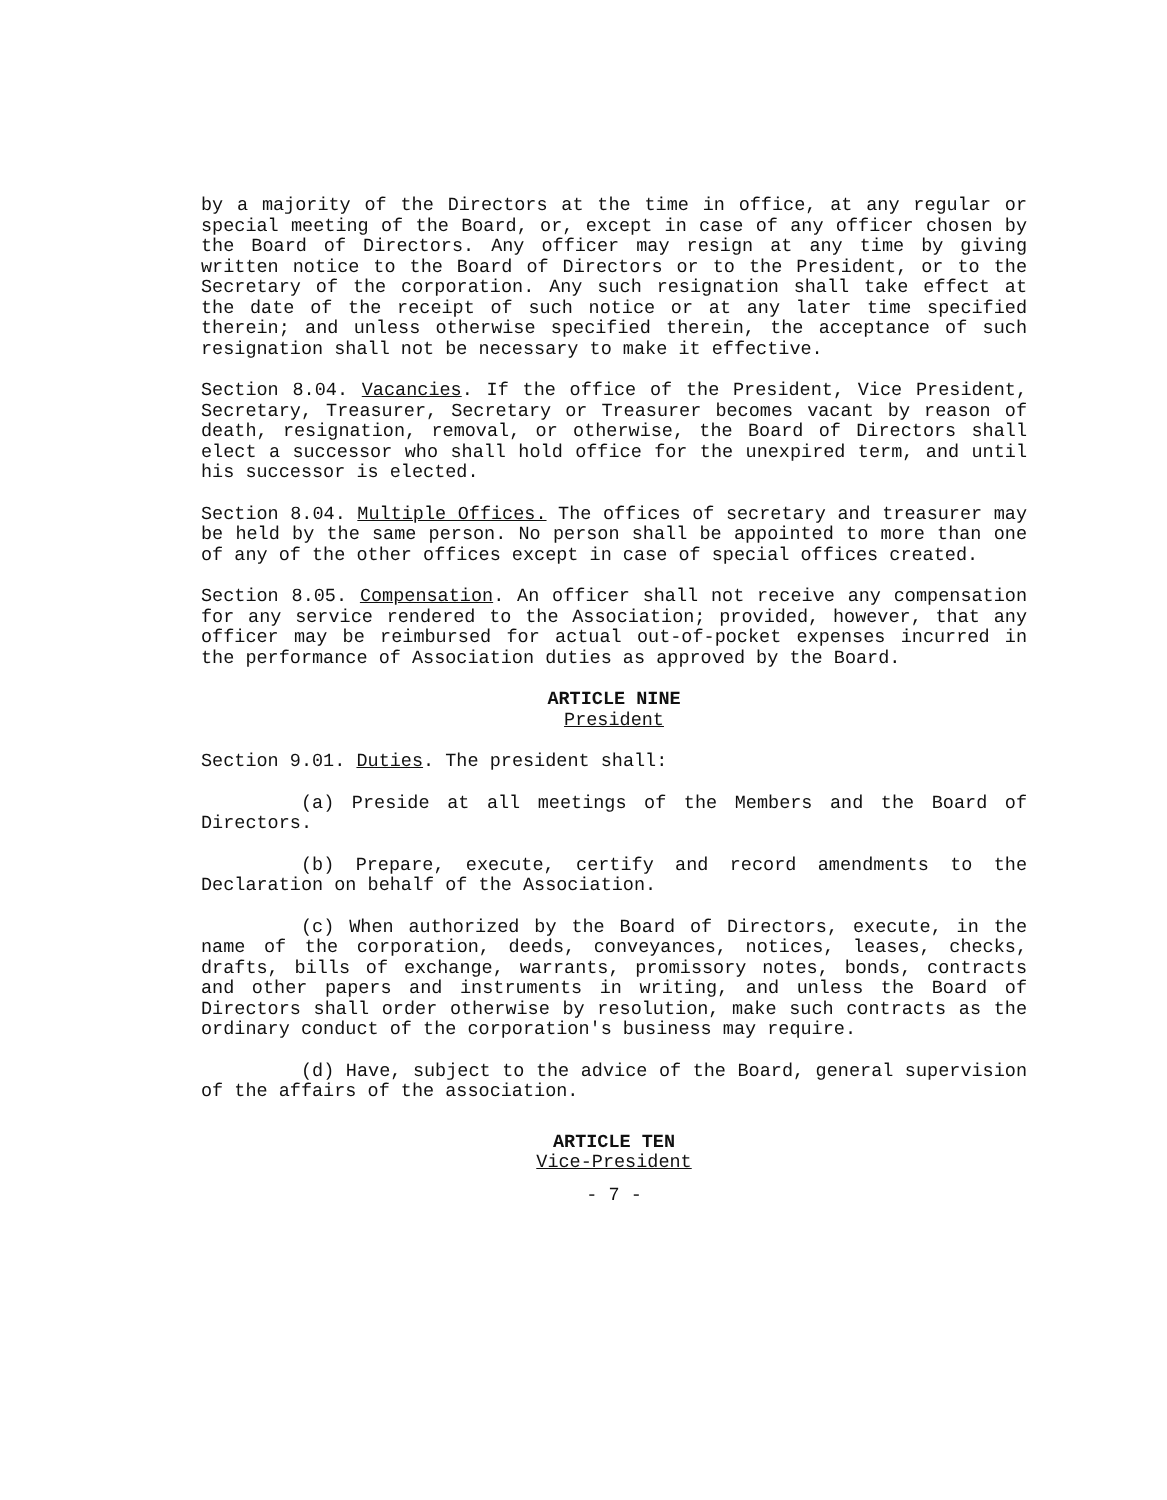by a majority of the Directors at the time in office, at any regular or special meeting of the Board, or, except in case of any officer chosen by the Board of Directors. Any officer may resign at any time by giving written notice to the Board of Directors or to the President, or to the Secretary of the corporation. Any such resignation shall take effect at the date of the receipt of such notice or at any later time specified therein; and unless otherwise specified therein, the acceptance of such resignation shall not be necessary to make it effective.
Section 8.04. Vacancies. If the office of the President, Vice President, Secretary, Treasurer, Secretary or Treasurer becomes vacant by reason of death, resignation, removal, or otherwise, the Board of Directors shall elect a successor who shall hold office for the unexpired term, and until his successor is elected.
Section 8.04. Multiple Offices. The offices of secretary and treasurer may be held by the same person. No person shall be appointed to more than one of any of the other offices except in case of special offices created.
Section 8.05. Compensation. An officer shall not receive any compensation for any service rendered to the Association; provided, however, that any officer may be reimbursed for actual out-of-pocket expenses incurred in the performance of Association duties as approved by the Board.
ARTICLE NINE
President
Section 9.01. Duties. The president shall:
(a) Preside at all meetings of the Members and the Board of Directors.
(b) Prepare, execute, certify and record amendments to the Declaration on behalf of the Association.
(c) When authorized by the Board of Directors, execute, in the name of the corporation, deeds, conveyances, notices, leases, checks, drafts, bills of exchange, warrants, promissory notes, bonds, contracts and other papers and instruments in writing, and unless the Board of Directors shall order otherwise by resolution, make such contracts as the ordinary conduct of the corporation's business may require.
(d) Have, subject to the advice of the Board, general supervision of the affairs of the association.
ARTICLE TEN
Vice-President
- 7 -